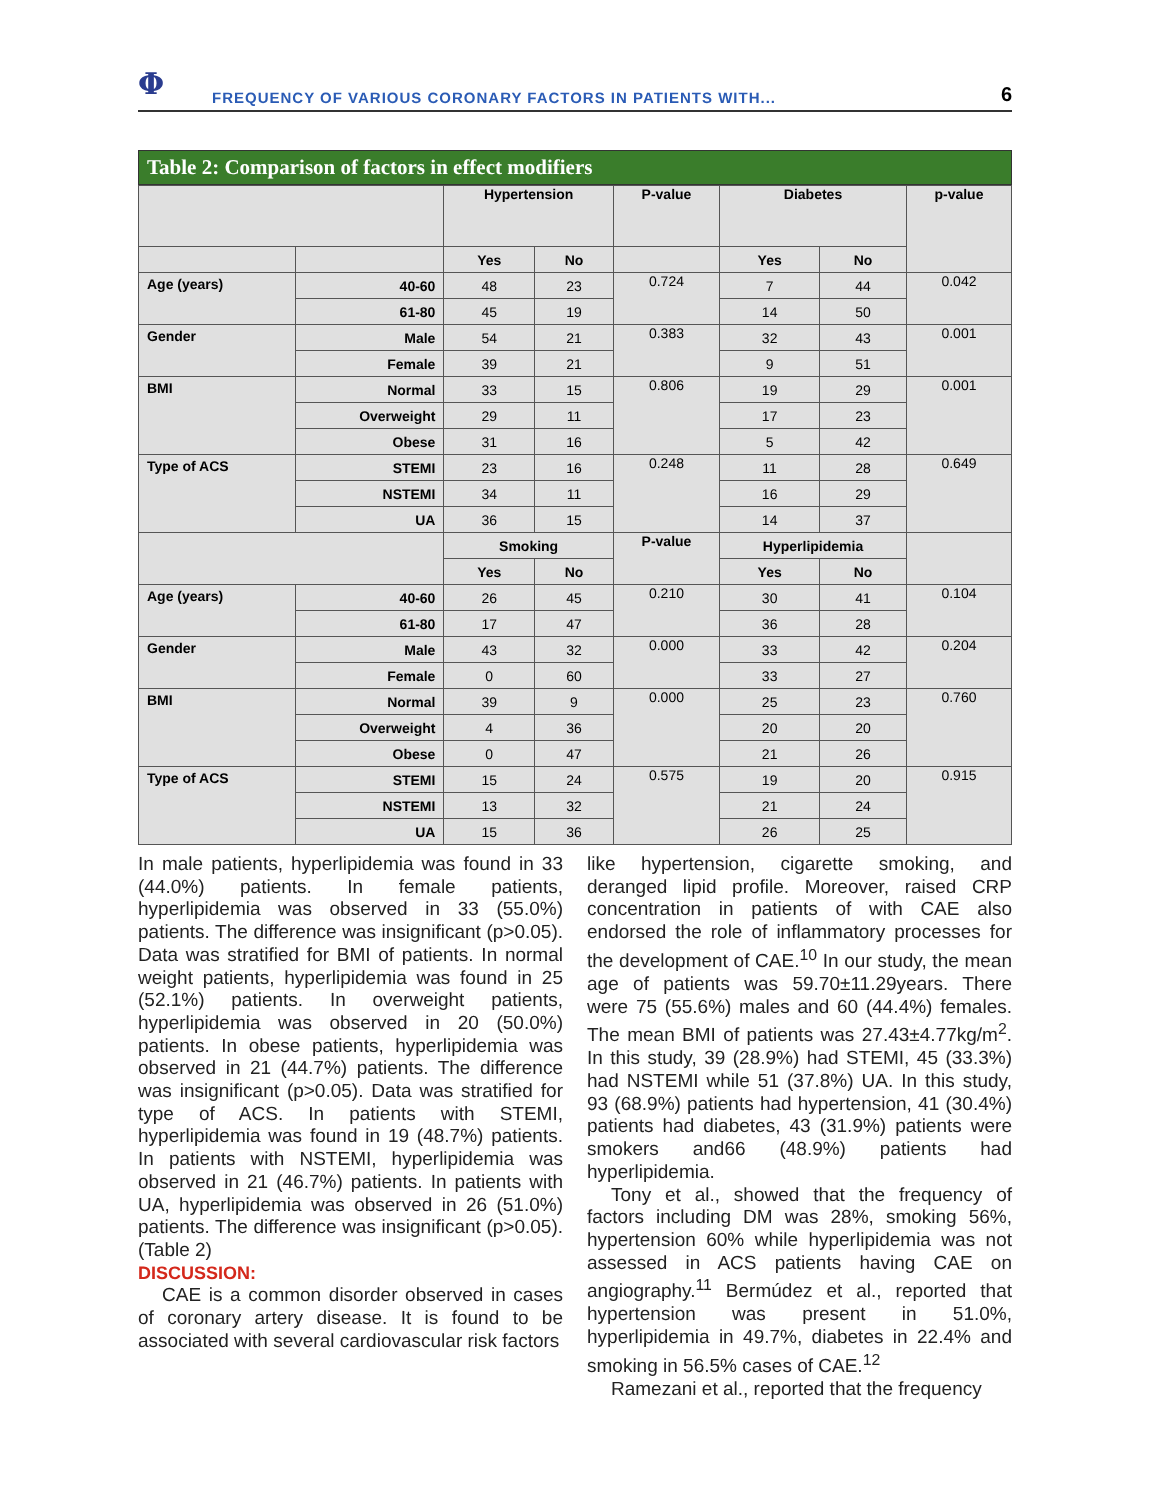Φ
FREQUENCY OF VARIOUS CORONARY FACTORS IN PATIENTS WITH...
6
Table 2: Comparison of factors in effect modifiers
| | | Hypertension | | P-value | Diabetes | | p-value |
| --- | --- | --- | --- | --- | --- | --- | --- |
| | | Yes | No | | Yes | No | |
| Age (years) | 40-60 | 48 | 23 | 0.724 | 7 | 44 | 0.042 |
| | 61-80 | 45 | 19 | | 14 | 50 | |
| Gender | Male | 54 | 21 | 0.383 | 32 | 43 | 0.001 |
| | Female | 39 | 21 | | 9 | 51 | |
| BMI | Normal | 33 | 15 | 0.806 | 19 | 29 | 0.001 |
| | Overweight | 29 | 11 | | 17 | 23 | |
| | Obese | 31 | 16 | | 5 | 42 | |
| Type of ACS | STEMI | 23 | 16 | 0.248 | 11 | 28 | 0.649 |
| | NSTEMI | 34 | 11 | | 16 | 29 | |
| | UA | 36 | 15 | | 14 | 37 | |
| | | Smoking | | P-value | Hyperlipidemia | | |
| | | Yes | No | | Yes | No | |
| Age (years) | 40-60 | 26 | 45 | 0.210 | 30 | 41 | 0.104 |
| | 61-80 | 17 | 47 | | 36 | 28 | |
| Gender | Male | 43 | 32 | 0.000 | 33 | 42 | 0.204 |
| | Female | 0 | 60 | | 33 | 27 | |
| BMI | Normal | 39 | 9 | 0.000 | 25 | 23 | 0.760 |
| | Overweight | 4 | 36 | | 20 | 20 | |
| | Obese | 0 | 47 | | 21 | 26 | |
| Type of ACS | STEMI | 15 | 24 | 0.575 | 19 | 20 | 0.915 |
| | NSTEMI | 13 | 32 | | 21 | 24 | |
| | UA | 15 | 36 | | 26 | 25 | |
In male patients, hyperlipidemia was found in 33 (44.0%) patients. In female patients, hyperlipidemia was observed in 33 (55.0%) patients. The difference was insignificant (p>0.05). Data was stratified for BMI of patients. In normal weight patients, hyperlipidemia was found in 25 (52.1%) patients. In overweight patients, hyperlipidemia was observed in 20 (50.0%) patients. In obese patients, hyperlipidemia was observed in 21 (44.7%) patients. The difference was insignificant (p>0.05). Data was stratified for type of ACS. In patients with STEMI, hyperlipidemia was found in 19 (48.7%) patients. In patients with NSTEMI, hyperlipidemia was observed in 21 (46.7%) patients. In patients with UA, hyperlipidemia was observed in 26 (51.0%) patients. The difference was insignificant (p>0.05). (Table 2)
DISCUSSION:
CAE is a common disorder observed in cases of coronary artery disease. It is found to be associated with several cardiovascular risk factors
like hypertension, cigarette smoking, and deranged lipid profile. Moreover, raised CRP concentration in patients of with CAE also endorsed the role of inflammatory processes for the development of CAE.<sup>10</sup> In our study, the mean age of patients was 59.70±11.29years. There were 75 (55.6%) males and 60 (44.4%) females. The mean BMI of patients was 27.43±4.77kg/m<sup>2</sup>. In this study, 39 (28.9%) had STEMI, 45 (33.3%) had NSTEMI while 51 (37.8%) UA. In this study, 93 (68.9%) patients had hypertension, 41 (30.4%) patients had diabetes, 43 (31.9%) patients were smokers and66 (48.9%) patients had hyperlipidemia.
Tony et al., showed that the frequency of factors including DM was 28%, smoking 56%, hypertension 60% while hyperlipidemia was not assessed in ACS patients having CAE on angiography.<sup>11</sup> Bermúdez et al., reported that hypertension was present in 51.0%, hyperlipidemia in 49.7%, diabetes in 22.4% and smoking in 56.5% cases of CAE.<sup>12</sup>
Ramezani et al., reported that the frequency